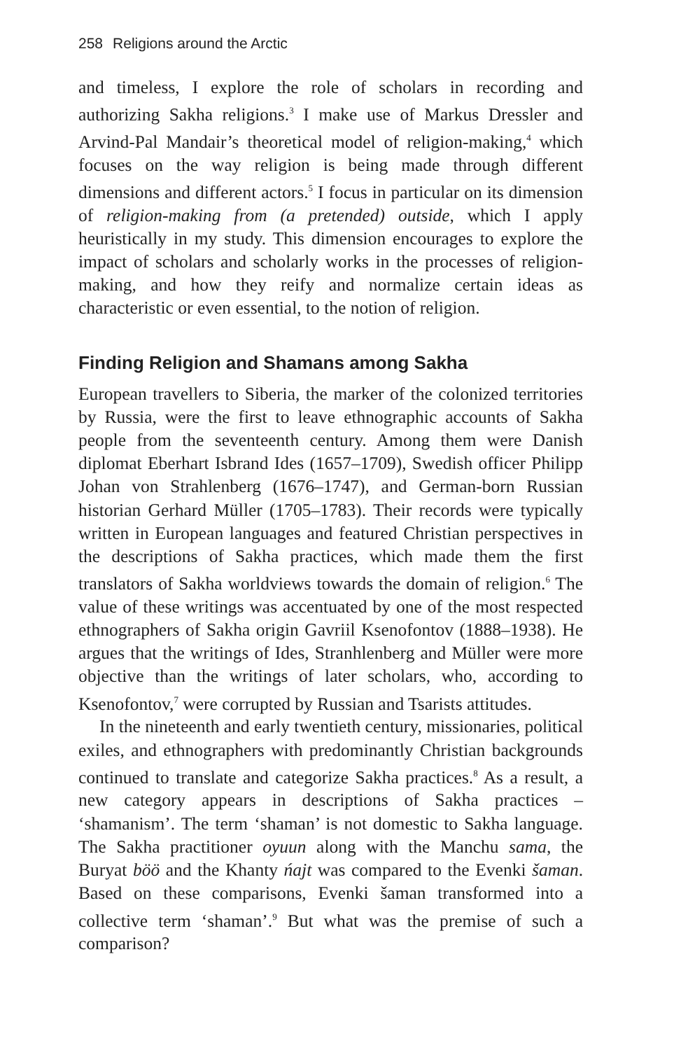258 Religions around the Arctic
and timeless, I explore the role of scholars in recording and authorizing Sakha religions.<sup>3</sup> I make use of Markus Dressler and Arvind-Pal Mandair’s theoretical model of religion-making,<sup>4</sup> which focuses on the way religion is being made through different dimensions and different actors.<sup>5</sup> I focus in particular on its dimension of religion-making from (a pretended) outside, which I apply heuristically in my study. This dimension encourages to explore the impact of scholars and scholarly works in the processes of religion-making, and how they reify and normalize certain ideas as characteristic or even essential, to the notion of religion.
Finding Religion and Shamans among Sakha
European travellers to Siberia, the marker of the colonized territories by Russia, were the first to leave ethnographic accounts of Sakha people from the seventeenth century. Among them were Danish diplomat Eberhart Isbrand Ides (1657–1709), Swedish officer Philipp Johan von Strahlenberg (1676–1747), and German-born Russian historian Gerhard Müller (1705–1783). Their records were typically written in European languages and featured Christian perspectives in the descriptions of Sakha practices, which made them the first translators of Sakha worldviews towards the domain of religion.<sup>6</sup> The value of these writings was accentuated by one of the most respected ethnographers of Sakha origin Gavriil Ksenofontov (1888–1938). He argues that the writings of Ides, Stranhlenberg and Müller were more objective than the writings of later scholars, who, according to Ksenofontov,<sup>7</sup> were corrupted by Russian and Tsarists attitudes.
In the nineteenth and early twentieth century, missionaries, political exiles, and ethnographers with predominantly Christian backgrounds continued to translate and categorize Sakha practices.<sup>8</sup> As a result, a new category appears in descriptions of Sakha practices – ‘shamanism’. The term ‘shaman’ is not domestic to Sakha language. The Sakha practitioner oyuun along with the Manchu sama, the Buryat böö and the Khanty ńajt was compared to the Evenki šaman. Based on these comparisons, Evenki šaman transformed into a collective term ‘shaman’.<sup>9</sup> But what was the premise of such a comparison?